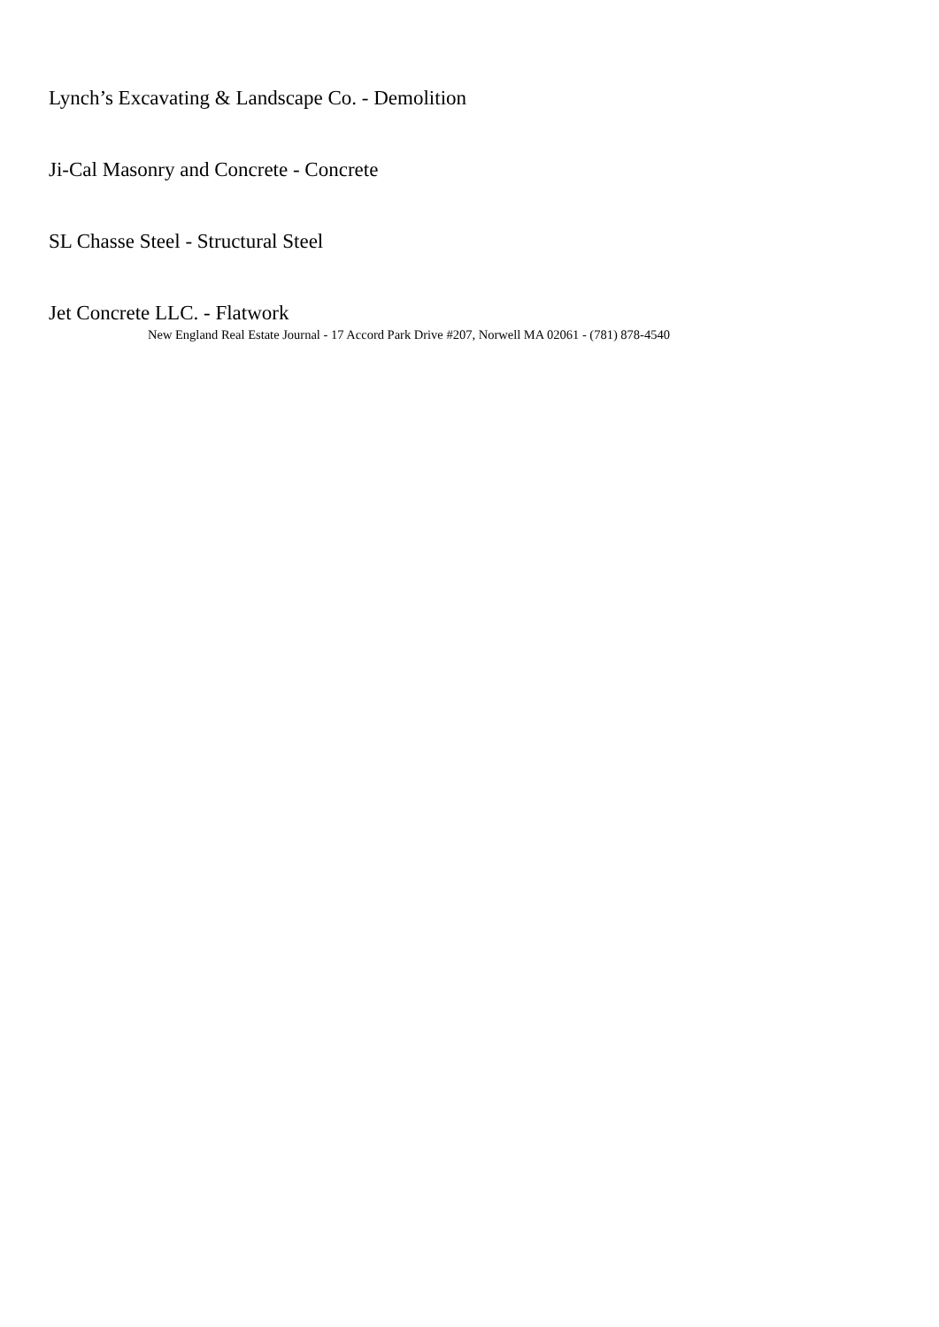Lynch’s Excavating & Landscape Co. - Demolition
Ji-Cal Masonry and Concrete - Concrete
SL Chasse Steel - Structural Steel
Jet Concrete LLC. - Flatwork
New England Real Estate Journal - 17 Accord Park Drive #207, Norwell MA 02061 - (781) 878-4540